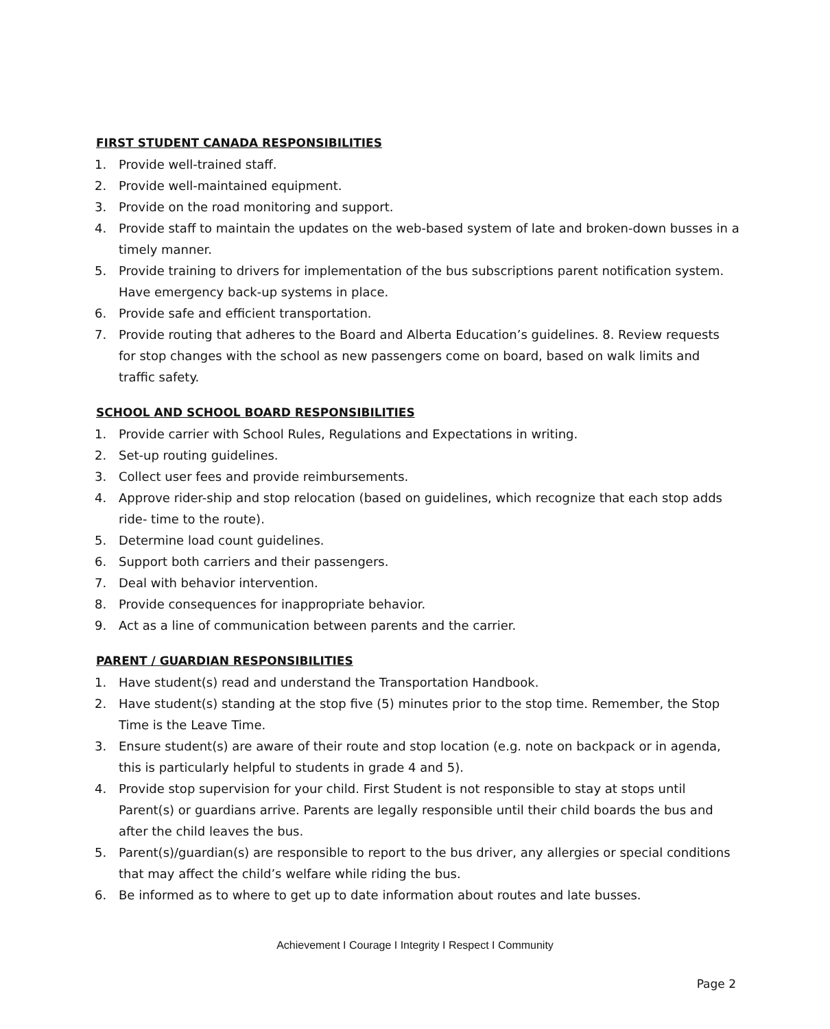FIRST STUDENT CANADA RESPONSIBILITIES
1. Provide well-trained staff.
2. Provide well-maintained equipment.
3. Provide on the road monitoring and support.
4. Provide staff to maintain the updates on the web-based system of late and broken-down busses in a timely manner.
5. Provide training to drivers for implementation of the bus subscriptions parent notification system. Have emergency back-up systems in place.
6. Provide safe and efficient transportation.
7. Provide routing that adheres to the Board and Alberta Education’s guidelines. 8. Review requests for stop changes with the school as new passengers come on board, based on walk limits and traffic safety.
SCHOOL AND SCHOOL BOARD RESPONSIBILITIES
1. Provide carrier with School Rules, Regulations and Expectations in writing.
2. Set-up routing guidelines.
3. Collect user fees and provide reimbursements.
4. Approve rider-ship and stop relocation (based on guidelines, which recognize that each stop adds ride- time to the route).
5. Determine load count guidelines.
6. Support both carriers and their passengers.
7. Deal with behavior intervention.
8. Provide consequences for inappropriate behavior.
9. Act as a line of communication between parents and the carrier.
PARENT / GUARDIAN RESPONSIBILITIES
1. Have student(s) read and understand the Transportation Handbook.
2. Have student(s) standing at the stop five (5) minutes prior to the stop time. Remember, the Stop Time is the Leave Time.
3. Ensure student(s) are aware of their route and stop location (e.g. note on backpack or in agenda, this is particularly helpful to students in grade 4 and 5).
4. Provide stop supervision for your child. First Student is not responsible to stay at stops until Parent(s) or guardians arrive. Parents are legally responsible until their child boards the bus and after the child leaves the bus.
5. Parent(s)/guardian(s) are responsible to report to the bus driver, any allergies or special conditions that may affect the child’s welfare while riding the bus.
6. Be informed as to where to get up to date information about routes and late busses.
Achievement I Courage I Integrity I Respect I Community
Page 2